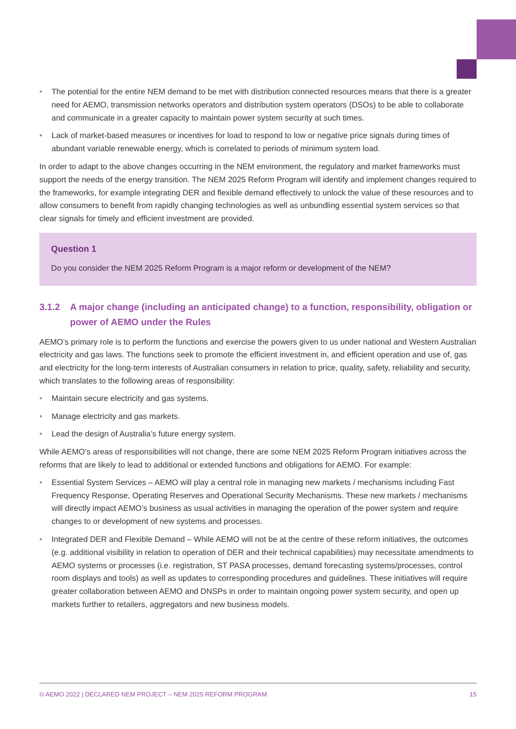• The potential for the entire NEM demand to be met with distribution connected resources means that there is a greater need for AEMO, transmission networks operators and distribution system operators (DSOs) to be able to collaborate and communicate in a greater capacity to maintain power system security at such times.
• Lack of market-based measures or incentives for load to respond to low or negative price signals during times of abundant variable renewable energy, which is correlated to periods of minimum system load.
In order to adapt to the above changes occurring in the NEM environment, the regulatory and market frameworks must support the needs of the energy transition. The NEM 2025 Reform Program will identify and implement changes required to the frameworks, for example integrating DER and flexible demand effectively to unlock the value of these resources and to allow consumers to benefit from rapidly changing technologies as well as unbundling essential system services so that clear signals for timely and efficient investment are provided.
Question 1
Do you consider the NEM 2025 Reform Program is a major reform or development of the NEM?
3.1.2 A major change (including an anticipated change) to a function, responsibility, obligation or power of AEMO under the Rules
AEMO’s primary role is to perform the functions and exercise the powers given to us under national and Western Australian electricity and gas laws. The functions seek to promote the efficient investment in, and efficient operation and use of, gas and electricity for the long-term interests of Australian consumers in relation to price, quality, safety, reliability and security, which translates to the following areas of responsibility:
• Maintain secure electricity and gas systems.
• Manage electricity and gas markets.
• Lead the design of Australia’s future energy system.
While AEMO’s areas of responsibilities will not change, there are some NEM 2025 Reform Program initiatives across the reforms that are likely to lead to additional or extended functions and obligations for AEMO. For example:
• Essential System Services – AEMO will play a central role in managing new markets / mechanisms including Fast Frequency Response, Operating Reserves and Operational Security Mechanisms. These new markets / mechanisms will directly impact AEMO’s business as usual activities in managing the operation of the power system and require changes to or development of new systems and processes.
• Integrated DER and Flexible Demand – While AEMO will not be at the centre of these reform initiatives, the outcomes (e.g. additional visibility in relation to operation of DER and their technical capabilities) may necessitate amendments to AEMO systems or processes (i.e. registration, ST PASA processes, demand forecasting systems/processes, control room displays and tools) as well as updates to corresponding procedures and guidelines. These initiatives will require greater collaboration between AEMO and DNSPs in order to maintain ongoing power system security, and open up markets further to retailers, aggregators and new business models.
© AEMO 2022 | DECLARED NEM PROJECT – NEM 2025 REFORM PROGRAM 15